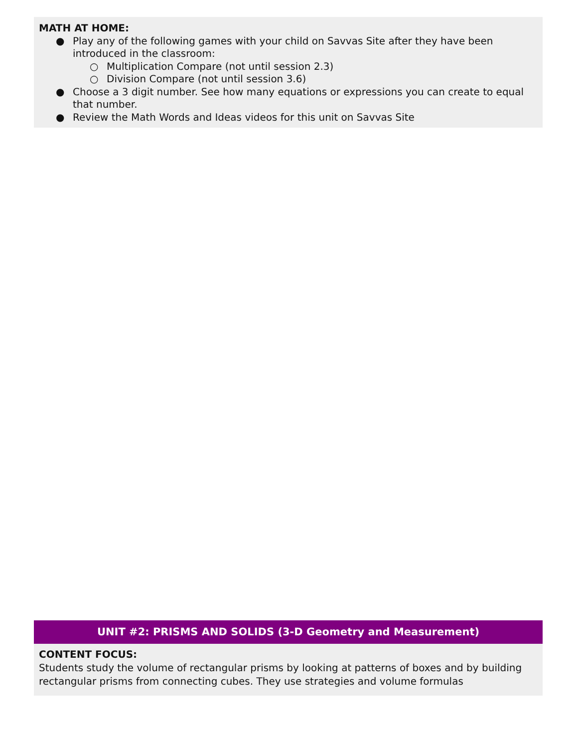MATH AT HOME:
● Play any of the following games with your child on Savvas Site after they have been introduced in the classroom:
○ Multiplication Compare (not until session 2.3)
○ Division Compare (not until session 3.6)
● Choose a 3 digit number. See how many equations or expressions you can create to equal that number.
● Review the Math Words and Ideas videos for this unit on Savvas Site
UNIT #2: PRISMS AND SOLIDS (3-D Geometry and Measurement)
CONTENT FOCUS:
Students study the volume of rectangular prisms by looking at patterns of boxes and by building rectangular prisms from connecting cubes. They use strategies and volume formulas